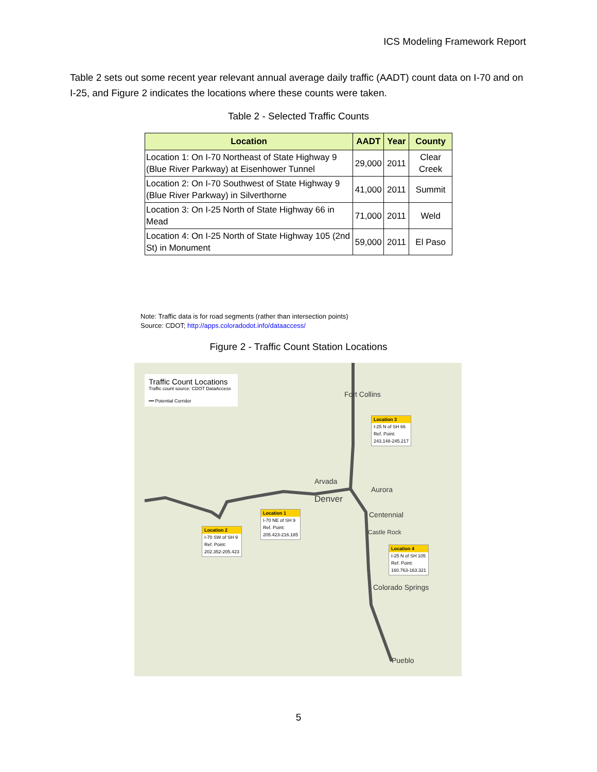ICS Modeling Framework Report
Table 2 sets out some recent year relevant annual average daily traffic (AADT) count data on I-70 and on I-25, and Figure 2 indicates the locations where these counts were taken.
Table 2 - Selected Traffic Counts
| Location | AADT | Year | County |
| --- | --- | --- | --- |
| Location 1: On I-70 Northeast of State Highway 9 (Blue River Parkway) at Eisenhower Tunnel | 29,000 | 2011 | Clear Creek |
| Location 2: On I-70 Southwest of State Highway 9 (Blue River Parkway) in Silverthorne | 41,000 | 2011 | Summit |
| Location 3: On I-25 North of State Highway 66 in Mead | 71,000 | 2011 | Weld |
| Location 4: On I-25 North of State Highway 105 (2nd St) in Monument | 59,000 | 2011 | El Paso |
Note: Traffic data is for road segments (rather than intersection points)
Source: CDOT; http://apps.coloradodot.info/dataaccess/
Figure 2 - Traffic Count Station Locations
Traffic Count Locations
Traffic count source: CDOT DataAccess
━━ Potential Corridor
Fort Collins
Arvada
Denver
Aurora
Centennial
Castle Rock
Colorado Springs
Pueblo
Location 3
I-25 N of SH 66
Ref. Point:
243.148-245.217
Location 1
I-70 NE of SH 9
Ref. Point:
205.423-216.185
Location 2
I-70 SW of SH 9
Ref. Point:
202.352-205.423
Location 4
I-25 N of SH 105
Ref. Point:
160.763-163.321
5